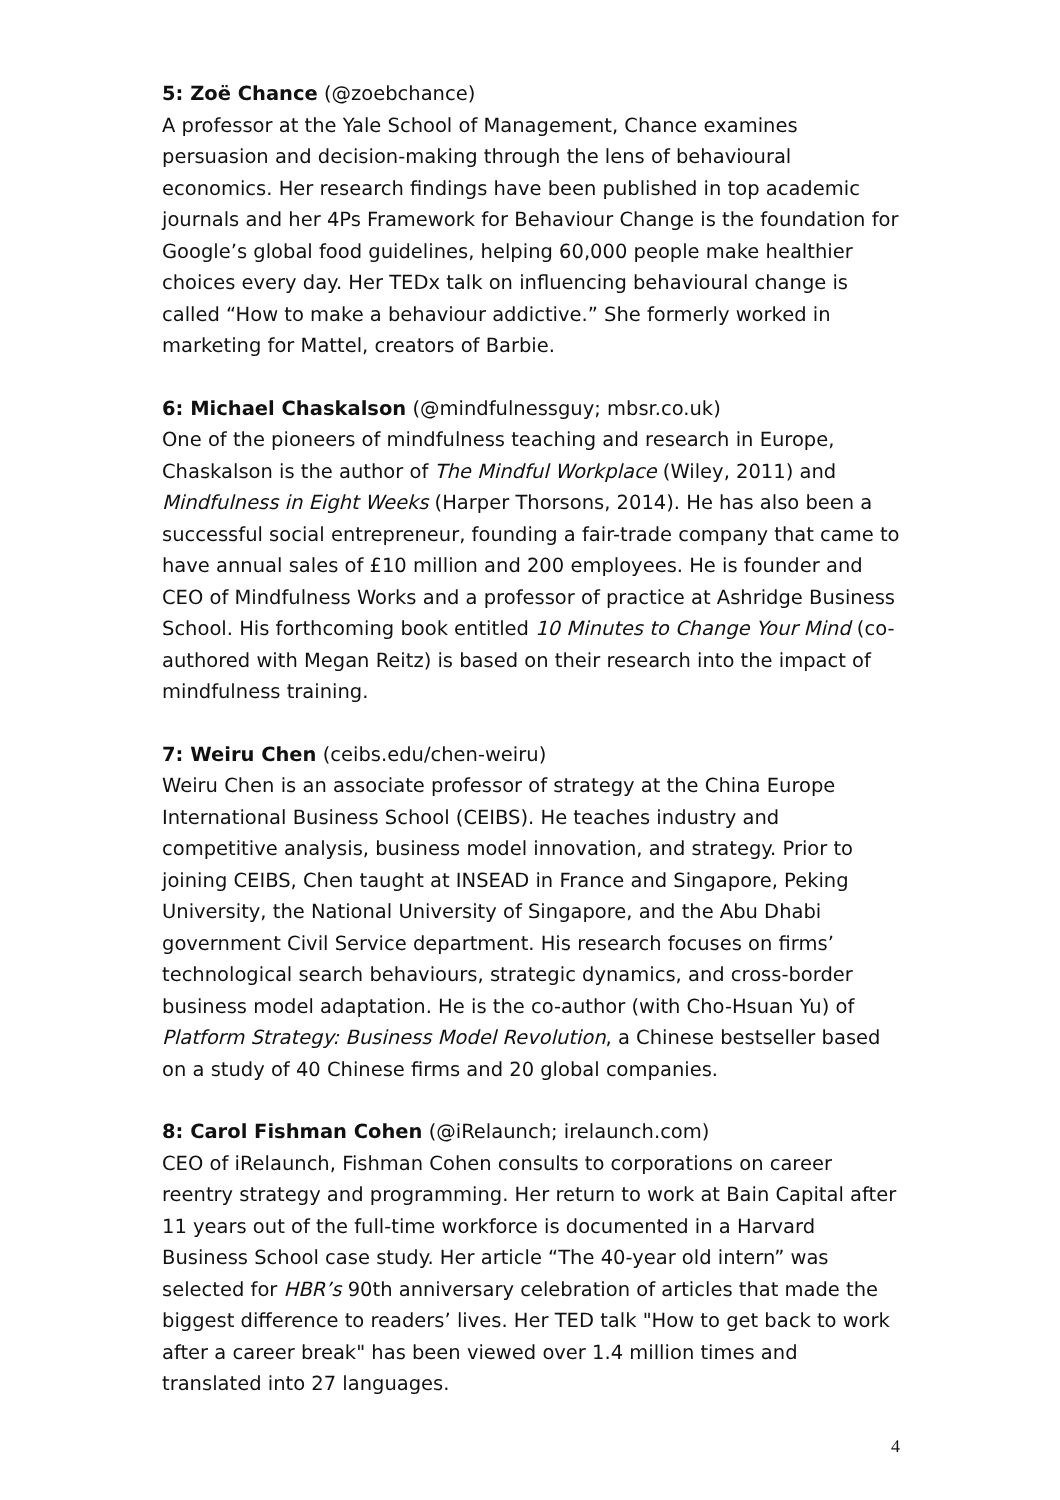5: Zoë Chance (@zoebchance)
A professor at the Yale School of Management, Chance examines persuasion and decision-making through the lens of behavioural economics. Her research findings have been published in top academic journals and her 4Ps Framework for Behaviour Change is the foundation for Google’s global food guidelines, helping 60,000 people make healthier choices every day. Her TEDx talk on influencing behavioural change is called “How to make a behaviour addictive.” She formerly worked in marketing for Mattel, creators of Barbie.
6: Michael Chaskalson (@mindfulnessguy; mbsr.co.uk)
One of the pioneers of mindfulness teaching and research in Europe, Chaskalson is the author of The Mindful Workplace (Wiley, 2011) and Mindfulness in Eight Weeks (Harper Thorsons, 2014). He has also been a successful social entrepreneur, founding a fair-trade company that came to have annual sales of £10 million and 200 employees. He is founder and CEO of Mindfulness Works and a professor of practice at Ashridge Business School. His forthcoming book entitled 10 Minutes to Change Your Mind (co-authored with Megan Reitz) is based on their research into the impact of mindfulness training.
7: Weiru Chen (ceibs.edu/chen-weiru)
Weiru Chen is an associate professor of strategy at the China Europe International Business School (CEIBS). He teaches industry and competitive analysis, business model innovation, and strategy. Prior to joining CEIBS, Chen taught at INSEAD in France and Singapore, Peking University, the National University of Singapore, and the Abu Dhabi government Civil Service department. His research focuses on firms’ technological search behaviours, strategic dynamics, and cross-border business model adaptation. He is the co-author (with Cho-Hsuan Yu) of Platform Strategy: Business Model Revolution, a Chinese bestseller based on a study of 40 Chinese firms and 20 global companies.
8: Carol Fishman Cohen (@iRelaunch; irelaunch.com)
CEO of iRelaunch, Fishman Cohen consults to corporations on career reentry strategy and programming. Her return to work at Bain Capital after 11 years out of the full-time workforce is documented in a Harvard Business School case study. Her article “The 40-year old intern” was selected for HBR’s 90th anniversary celebration of articles that made the biggest difference to readers’ lives. Her TED talk "How to get back to work after a career break" has been viewed over 1.4 million times and translated into 27 languages.
4